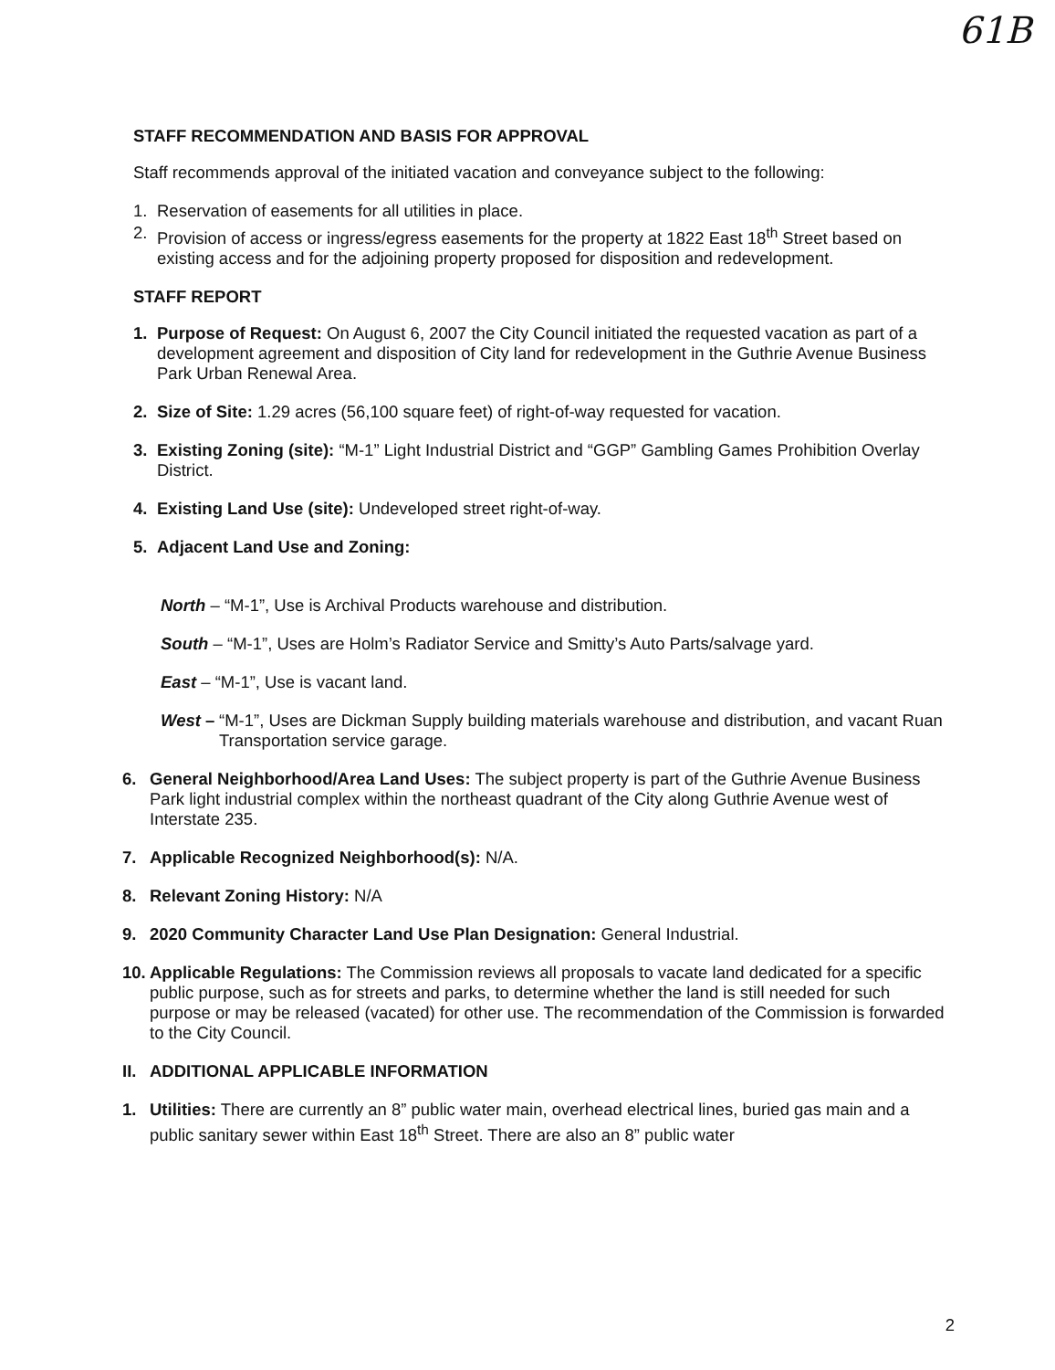61B
STAFF RECOMMENDATION AND BASIS FOR APPROVAL
Staff recommends approval of the initiated vacation and conveyance subject to the following:
1. Reservation of easements for all utilities in place.
2. Provision of access or ingress/egress easements for the property at 1822 East 18<sup>th</sup> Street based on existing access and for the adjoining property proposed for disposition and redevelopment.
STAFF REPORT
1. Purpose of Request: On August 6, 2007 the City Council initiated the requested vacation as part of a development agreement and disposition of City land for redevelopment in the Guthrie Avenue Business Park Urban Renewal Area.
2. Size of Site: 1.29 acres (56,100 square feet) of right-of-way requested for vacation.
3. Existing Zoning (site): “M-1” Light Industrial District and “GGP” Gambling Games Prohibition Overlay District.
4. Existing Land Use (site): Undeveloped street right-of-way.
5. Adjacent Land Use and Zoning:
North – “M-1”, Use is Archival Products warehouse and distribution.
South – “M-1”, Uses are Holm’s Radiator Service and Smitty’s Auto Parts/salvage yard.
East – “M-1”, Use is vacant land.
West – “M-1”, Uses are Dickman Supply building materials warehouse and distribution, and vacant Ruan Transportation service garage.
6. General Neighborhood/Area Land Uses: The subject property is part of the Guthrie Avenue Business Park light industrial complex within the northeast quadrant of the City along Guthrie Avenue west of Interstate 235.
7. Applicable Recognized Neighborhood(s): N/A.
8. Relevant Zoning History: N/A
9. 2020 Community Character Land Use Plan Designation: General Industrial.
10. Applicable Regulations: The Commission reviews all proposals to vacate land dedicated for a specific public purpose, such as for streets and parks, to determine whether the land is still needed for such purpose or may be released (vacated) for other use. The recommendation of the Commission is forwarded to the City Council.
II. ADDITIONAL APPLICABLE INFORMATION
1. Utilities: There are currently an 8” public water main, overhead electrical lines, buried gas main and a public sanitary sewer within East 18<sup>th</sup> Street. There are also an 8” public water
2